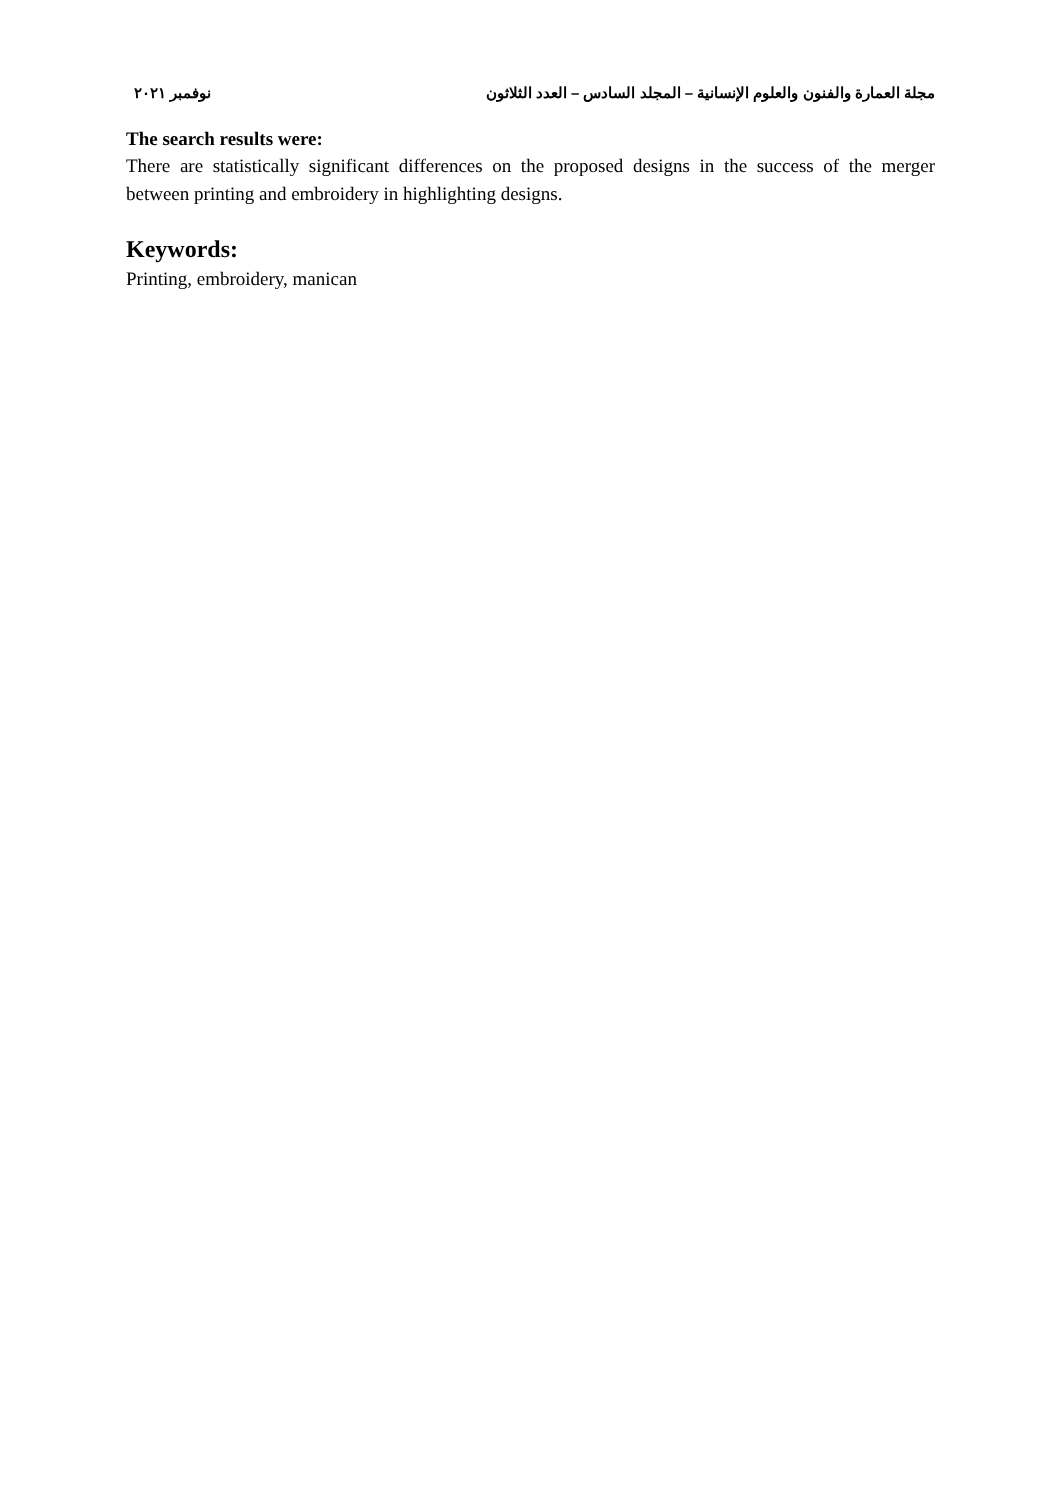مجلة العمارة والفنون والعلوم الإنسانية – المجلد السادس – العدد الثلاثون نوفمبر ٢٠٢١
The search results were:
There are statistically significant differences on the proposed designs in the success of the merger between printing and embroidery in highlighting designs.
Keywords:
Printing, embroidery, manican